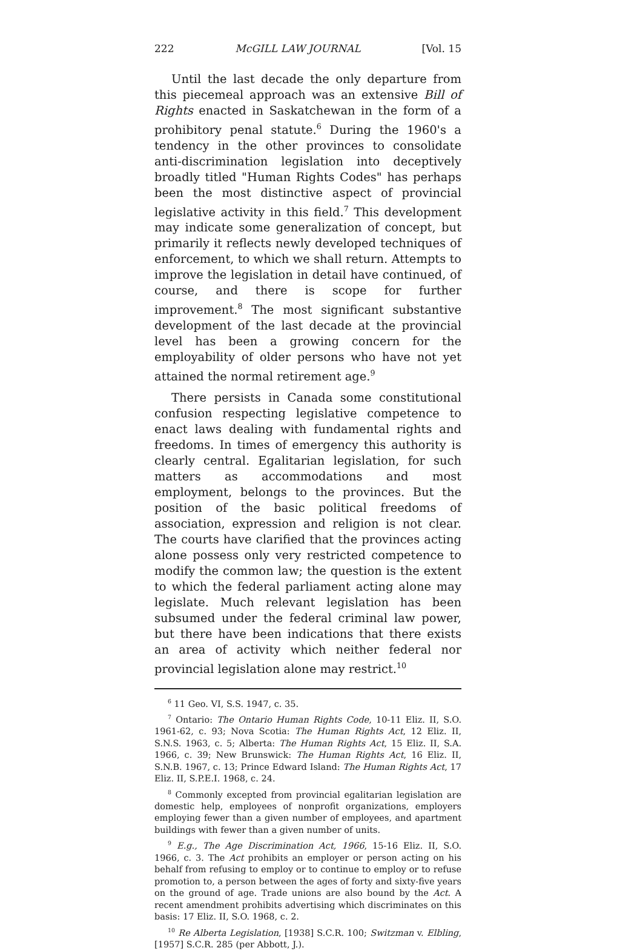222 McGILL LAW JOURNAL [Vol. 15
Until the last decade the only departure from this piecemeal approach was an extensive Bill of Rights enacted in Saskatchewan in the form of a prohibitory penal statute.<sup>6</sup> During the 1960's a tendency in the other provinces to consolidate anti-discrimination legislation into deceptively broadly titled "Human Rights Codes" has perhaps been the most distinctive aspect of provincial legislative activity in this field.<sup>7</sup> This development may indicate some generalization of concept, but primarily it reflects newly developed techniques of enforcement, to which we shall return. Attempts to improve the legislation in detail have continued, of course, and there is scope for further improvement.<sup>8</sup> The most significant substantive development of the last decade at the provincial level has been a growing concern for the employability of older persons who have not yet attained the normal retirement age.<sup>9</sup>
There persists in Canada some constitutional confusion respecting legislative competence to enact laws dealing with fundamental rights and freedoms. In times of emergency this authority is clearly central. Egalitarian legislation, for such matters as accommodations and most employment, belongs to the provinces. But the position of the basic political freedoms of association, expression and religion is not clear. The courts have clarified that the provinces acting alone possess only very restricted competence to modify the common law; the question is the extent to which the federal parliament acting alone may legislate. Much relevant legislation has been subsumed under the federal criminal law power, but there have been indications that there exists an area of activity which neither federal nor provincial legislation alone may restrict.<sup>10</sup>
<sup>6</sup> 11 Geo. VI, S.S. 1947, c. 35.
<sup>7</sup> Ontario: The Ontario Human Rights Code, 10-11 Eliz. II, S.O. 1961-62, c. 93; Nova Scotia: The Human Rights Act, 12 Eliz. II, S.N.S. 1963, c. 5; Alberta: The Human Rights Act, 15 Eliz. II, S.A. 1966, c. 39; New Brunswick: The Human Rights Act, 16 Eliz. II, S.N.B. 1967, c. 13; Prince Edward Island: The Human Rights Act, 17 Eliz. II, S.P.E.I. 1968, c. 24.
<sup>8</sup> Commonly excepted from provincial egalitarian legislation are domestic help, employees of nonprofit organizations, employers employing fewer than a given number of employees, and apartment buildings with fewer than a given number of units.
<sup>9</sup> E.g., The Age Discrimination Act, 1966, 15-16 Eliz. II, S.O. 1966, c. 3. The Act prohibits an employer or person acting on his behalf from refusing to employ or to continue to employ or to refuse promotion to, a person between the ages of forty and sixty-five years on the ground of age. Trade unions are also bound by the Act. A recent amendment prohibits advertising which discriminates on this basis: 17 Eliz. II, S.O. 1968, c. 2.
<sup>10</sup> Re Alberta Legislation, [1938] S.C.R. 100; Switzman v. Elbling, [1957] S.C.R. 285 (per Abbott, J.).